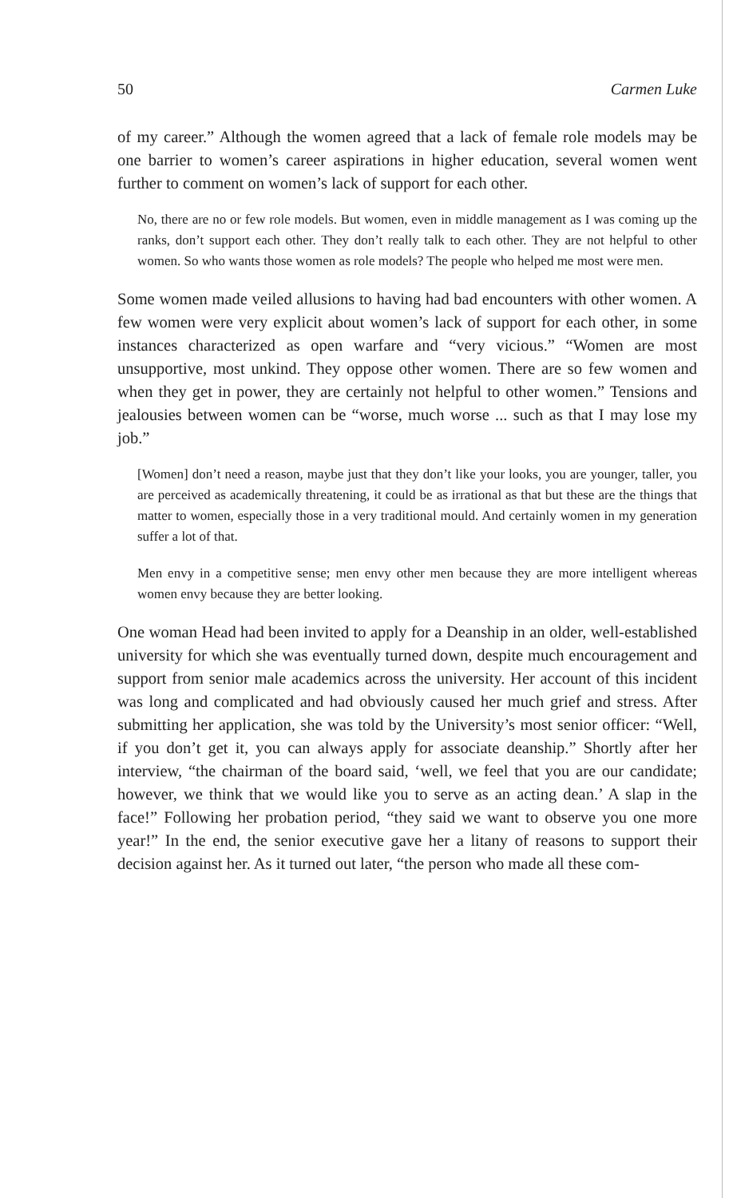50 Carmen Luke
of my career.” Although the women agreed that a lack of female role models may be one barrier to women’s career aspirations in higher education, several women went further to comment on women’s lack of support for each other.
No, there are no or few role models. But women, even in middle management as I was coming up the ranks, don’t support each other. They don’t really talk to each other. They are not helpful to other women. So who wants those women as role models? The people who helped me most were men.
Some women made veiled allusions to having had bad encounters with other women. A few women were very explicit about women’s lack of support for each other, in some instances characterized as open warfare and “very vicious.” “Women are most unsupportive, most unkind. They oppose other women. There are so few women and when they get in power, they are certainly not helpful to other women.” Tensions and jealousies between women can be “worse, much worse ... such as that I may lose my job.”
[Women] don’t need a reason, maybe just that they don’t like your looks, you are younger, taller, you are perceived as academically threatening, it could be as irrational as that but these are the things that matter to women, especially those in a very traditional mould. And certainly women in my generation suffer a lot of that.
Men envy in a competitive sense; men envy other men because they are more intelligent whereas women envy because they are better looking.
One woman Head had been invited to apply for a Deanship in an older, well-established university for which she was eventually turned down, despite much encouragement and support from senior male academics across the university. Her account of this incident was long and complicated and had obviously caused her much grief and stress. After submitting her application, she was told by the University’s most senior officer: “Well, if you don’t get it, you can always apply for associate deanship.” Shortly after her interview, “the chairman of the board said, ‘well, we feel that you are our candidate; however, we think that we would like you to serve as an acting dean.’ A slap in the face!” Following her probation period, “they said we want to observe you one more year!” In the end, the senior executive gave her a litany of reasons to support their decision against her. As it turned out later, “the person who made all these com-